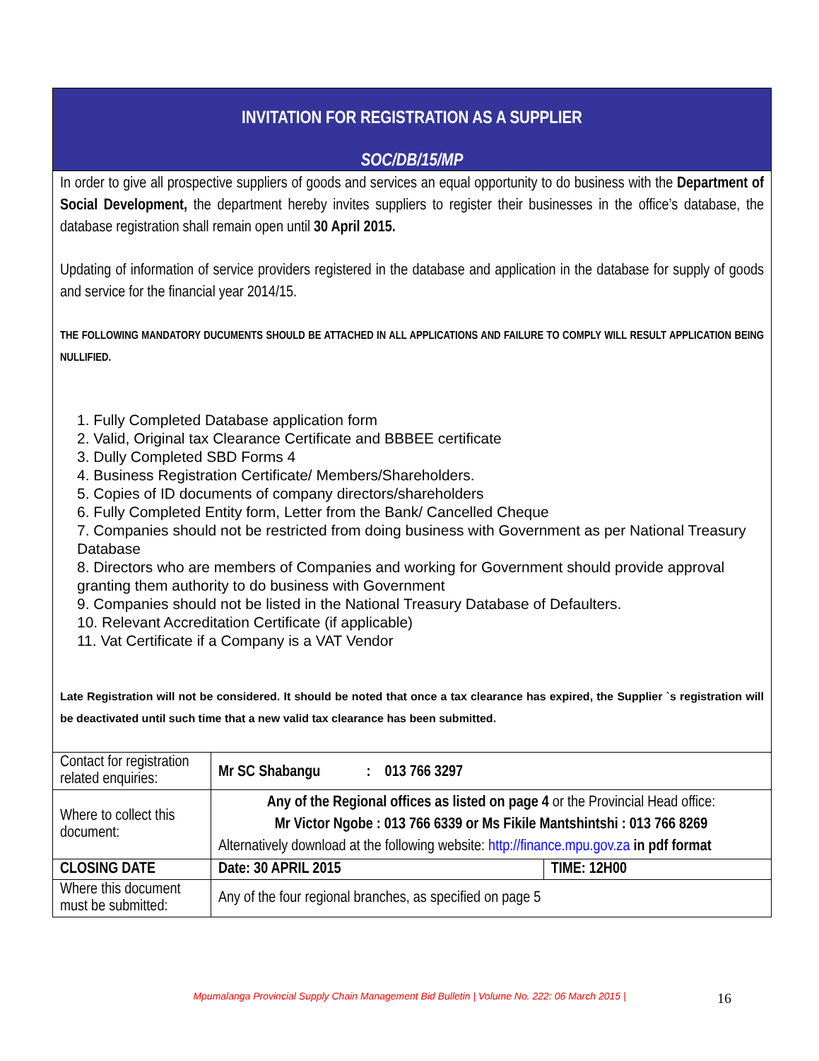| INVITATION FOR REGISTRATION AS A SUPPLIER SOC/DB/15/MP | | |
| In order to give all prospective suppliers of goods and services an equal opportunity to do business with the Department of Social Development, the department hereby invites suppliers to register their businesses in the office’s database, the database registration shall remain open until 30 April 2015. Updating of information of service providers registered in the database and application in the database for supply of goods and service for the financial year 2014/15. THE FOLLOWING MANDATORY DUCUMENTS SHOULD BE ATTACHED IN ALL APPLICATIONS AND FAILURE TO COMPLY WILL RESULT APPLICATION BEING NULLIFIED. 1. Fully Completed Database application form 2. Valid, Original tax Clearance Certificate and BBBEE certificate 3. Dully Completed SBD Forms 4 4. Business Registration Certificate/ Members/Shareholders. 5. Copies of ID documents of company directors/shareholders 6. Fully Completed Entity form, Letter from the Bank/ Cancelled Cheque 7. Companies should not be restricted from doing business with Government as per National Treasury Database 8. Directors who are members of Companies and working for Government should provide approval granting them authority to do business with Government 9. Companies should not be listed in the National Treasury Database of Defaulters. 10. Relevant Accreditation Certificate (if applicable) 11. Vat Certificate if a Company is a VAT Vendor Late Registration will not be considered. It should be noted that once a tax clearance has expired, the Supplier `s registration will be deactivated until such time that a new valid tax clearance has been submitted. | | |
| Contact for registration related enquiries: | Mr SC Shabangu : 013 766 3297 | |
| Where to collect this document: | Any of the Regional offices as listed on page 4 or the Provincial Head office: Mr Victor Ngobe : 013 766 6339 or Ms Fikile Mantshintshi : 013 766 8269 Alternatively download at the following website: http://finance.mpu.gov.za in pdf format | |
| CLOSING DATE | Date: 30 APRIL 2015 | TIME: 12H00 |
| Where this document must be submitted: | Any of the four regional branches, as specified on page 5 | |
Mpumalanga Provincial Supply Chain Management Bid Bulletin | Volume No. 222: 06 March 2015 | 16